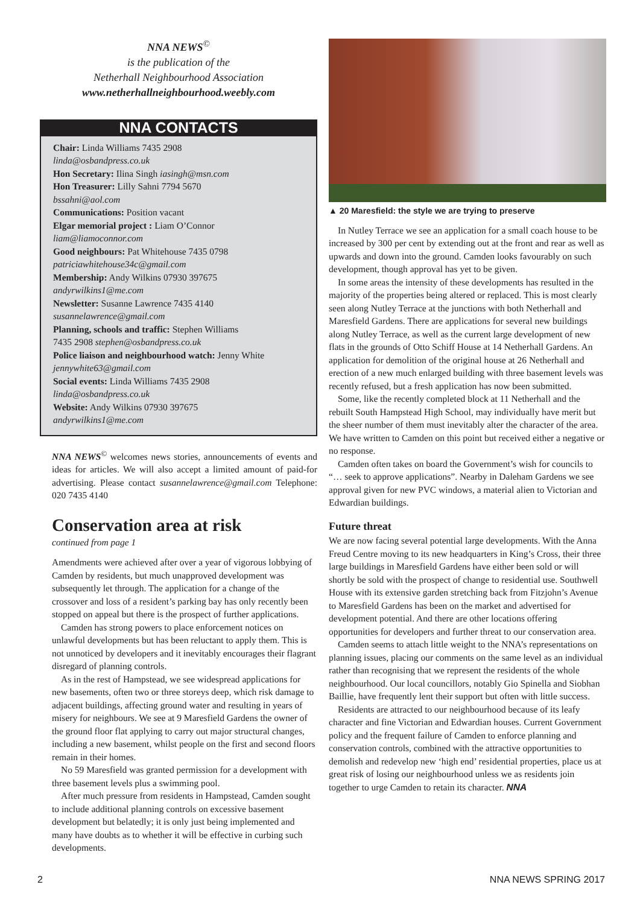NNA NEWS<sup>©</sup>
is the publication of the
Netherhall Neighbourhood Association
www.netherhallneighbourhood.weebly.com
NNA CONTACTS
Chair: Linda Williams 7435 2908
linda@osbandpress.co.uk
Hon Secretary: Ilina Singh iasingh@msn.com
Hon Treasurer: Lilly Sahni 7794 5670
bssahni@aol.com
Communications: Position vacant
Elgar memorial project : Liam O’Connor
liam@liamoconnor.com
Good neighbours: Pat Whitehouse 7435 0798
patriciawhitehouse34c@gmail.com
Membership: Andy Wilkins 07930 397675
andyrwilkins1@me.com
Newsletter: Susanne Lawrence 7435 4140
susannelawrence@gmail.com
Planning, schools and traffic: Stephen Williams
7435 2908 stephen@osbandpress.co.uk
Police liaison and neighbourhood watch: Jenny White
jennywhite63@gmail.com
Social events: Linda Williams 7435 2908
linda@osbandpress.co.uk
Website: Andy Wilkins 07930 397675
andyrwilkins1@me.com
NNA NEWS<sup>©</sup> welcomes news stories, announcements of events and ideas for articles. We will also accept a limited amount of paid-for advertising. Please contact susannelawrence@gmail.com Telephone: 020 7435 4140
Conservation area at risk
continued from page 1
Amendments were achieved after over a year of vigorous lobbying of Camden by residents, but much unapproved development was subsequently let through. The application for a change of the crossover and loss of a resident’s parking bay has only recently been stopped on appeal but there is the prospect of further applications.
Camden has strong powers to place enforcement notices on unlawful developments but has been reluctant to apply them. This is not unnoticed by developers and it inevitably encourages their flagrant disregard of planning controls.
As in the rest of Hampstead, we see widespread applications for new basements, often two or three storeys deep, which risk damage to adjacent buildings, affecting ground water and resulting in years of misery for neighbours. We see at 9 Maresfield Gardens the owner of the ground floor flat applying to carry out major structural changes, including a new basement, whilst people on the first and second floors remain in their homes.
No 59 Maresfield was granted permission for a development with three basement levels plus a swimming pool.
After much pressure from residents in Hampstead, Camden sought to include additional planning controls on excessive basement development but belatedly; it is only just being implemented and many have doubts as to whether it will be effective in curbing such developments.
▲ 20 Maresfield: the style we are trying to preserve
In Nutley Terrace we see an application for a small coach house to be increased by 300 per cent by extending out at the front and rear as well as upwards and down into the ground. Camden looks favourably on such development, though approval has yet to be given.
In some areas the intensity of these developments has resulted in the majority of the properties being altered or replaced. This is most clearly seen along Nutley Terrace at the junctions with both Netherhall and Maresfield Gardens. There are applications for several new buildings along Nutley Terrace, as well as the current large development of new flats in the grounds of Otto Schiff House at 14 Netherhall Gardens. An application for demolition of the original house at 26 Netherhall and erection of a new much enlarged building with three basement levels was recently refused, but a fresh application has now been submitted.
Some, like the recently completed block at 11 Netherhall and the rebuilt South Hampstead High School, may individually have merit but the sheer number of them must inevitably alter the character of the area. We have written to Camden on this point but received either a negative or no response.
Camden often takes on board the Government’s wish for councils to “… seek to approve applications”. Nearby in Daleham Gardens we see approval given for new PVC windows, a material alien to Victorian and Edwardian buildings.
Future threat
We are now facing several potential large developments. With the Anna Freud Centre moving to its new headquarters in King’s Cross, their three large buildings in Maresfield Gardens have either been sold or will shortly be sold with the prospect of change to residential use. Southwell House with its extensive garden stretching back from Fitzjohn’s Avenue to Maresfield Gardens has been on the market and advertised for development potential. And there are other locations offering opportunities for developers and further threat to our conservation area.
Camden seems to attach little weight to the NNA’s representations on planning issues, placing our comments on the same level as an individual rather than recognising that we represent the residents of the whole neighbourhood. Our local councillors, notably Gio Spinella and Siobhan Baillie, have frequently lent their support but often with little success.
Residents are attracted to our neighbourhood because of its leafy character and fine Victorian and Edwardian houses. Current Government policy and the frequent failure of Camden to enforce planning and conservation controls, combined with the attractive opportunities to demolish and redevelop new ‘high end’ residential properties, place us at great risk of losing our neighbourhood unless we as residents join together to urge Camden to retain its character. NNA
2 NNA NEWS SPRING 2017